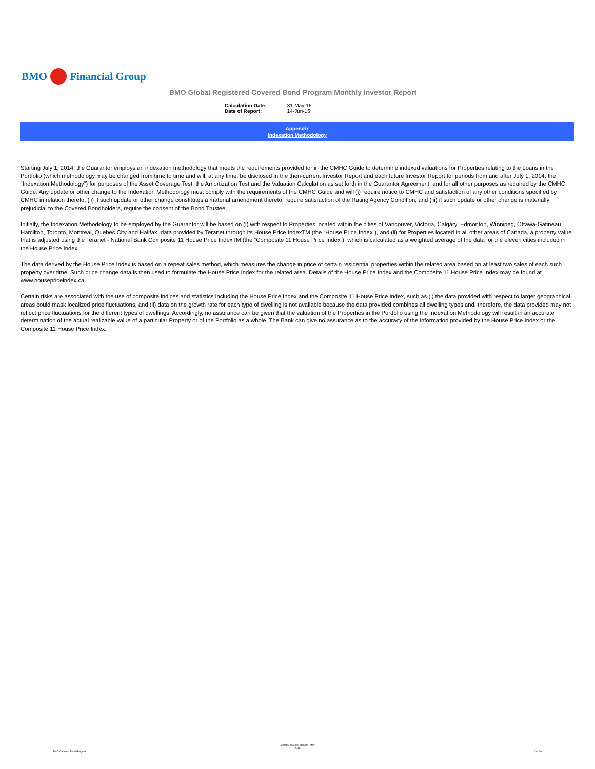BMO
Financial Group
BMO Global Registered Covered Bond Program Monthly Investor Report
| Calculation Date: | 31-May-16 |
| Date of Report: | 14-Jun-16 |
Appendix
Indexation Methodology
Starting July 1, 2014, the Guarantor employs an indexation methodology that meets the requirements provided for in the CMHC Guide to determine indexed valuations for Properties relating to the Loans in the Portfolio (which methodology may be changed from time to time and will, at any time, be disclosed in the then-current Investor Report and each future Investor Report for periods from and after July 1, 2014, the “Indexation Methodology”) for purposes of the Asset Coverage Test, the Amortization Test and the Valuation Calculation as set forth in the Guarantor Agreement, and for all other purposes as required by the CMHC Guide. Any update or other change to the Indexation Methodology must comply with the requirements of the CMHC Guide and will (i) require notice to CMHC and satisfaction of any other conditions specified by CMHC in relation thereto, (ii) if such update or other change constitutes a material amendment thereto, require satisfaction of the Rating Agency Condition, and (iii) if such update or other change is materially prejudicial to the Covered Bondholders, require the consent of the Bond Trustee.
Initially, the Indexation Methodology to be employed by the Guarantor will be based on (i) with respect to Properties located within the cities of Vancouver, Victoria, Calgary, Edmonton, Winnipeg, Ottawa-Gatineau, Hamilton, Toronto, Montreal, Quebec City and Halifax, data provided by Teranet through its House Price IndexTM (the “House Price Index”), and (ii) for Properties located in all other areas of Canada, a property value that is adjusted using the Teranet - National Bank Composite 11 House Price IndexTM (the “Composite 11 House Price Index”), which is calculated as a weighted average of the data for the eleven cities included in the House Price Index.
The data derived by the House Price Index is based on a repeat sales method, which measures the change in price of certain residential properties within the related area based on at least two sales of each such property over time. Such price change data is then used to formulate the House Price Index for the related area. Details of the House Price Index and the Composite 11 House Price Index may be found at www.housepriceindex.ca.
Certain risks are associated with the use of composite indices and statistics including the House Price Index and the Composite 11 House Price Index, such as (i) the data provided with respect to larger geographical areas could mask localized price fluctuations, and (ii) data on the growth rate for each type of dwelling is not available because the data provided combines all dwelling types and, therefore, the data provided may not reflect price fluctuations for the different types of dwellings. Accordingly, no assurance can be given that the valuation of the Properties in the Portfolio using the Indexation Methodology will result in an accurate determination of the actual realizable value of a particular Property or of the Portfolio as a whole. The Bank can give no assurance as to the accuracy of the information provided by the House Price Index or the Composite 11 House Price Index.
Monthly Investor Report - May
2016
BMO Covered Bond Program 10 of 10